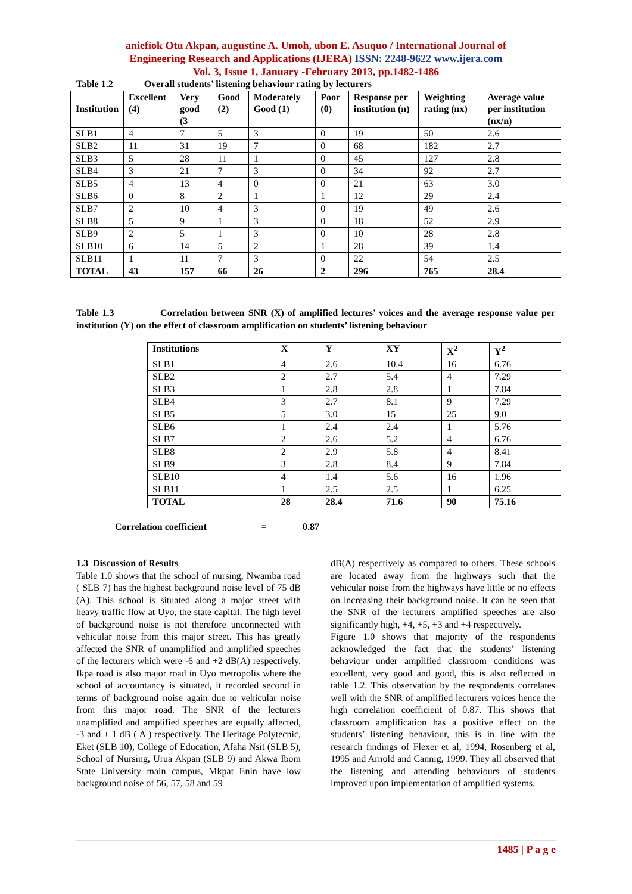aniefiok Otu Akpan, augustine A. Umoh, ubon E. Asuquo / International Journal of
Engineering Research and Applications (IJERA) ISSN: 2248-9622 www.ijera.com
Vol. 3, Issue 1, January -February 2013, pp.1482-1486
Table 1.2 Overall students’ listening behaviour rating by lecturers
| Institution | Excellent (4) | Very good (3 | Good (2) | Moderately Good (1) | Poor (0) | Response per institution (n) | Weighting rating (nx) | Average value per institution (nx/n) |
| --- | --- | --- | --- | --- | --- | --- | --- | --- |
| SLB1 | 4 | 7 | 5 | 3 | 0 | 19 | 50 | 2.6 |
| SLB2 | 11 | 31 | 19 | 7 | 0 | 68 | 182 | 2.7 |
| SLB3 | 5 | 28 | 11 | 1 | 0 | 45 | 127 | 2.8 |
| SLB4 | 3 | 21 | 7 | 3 | 0 | 34 | 92 | 2.7 |
| SLB5 | 4 | 13 | 4 | 0 | 0 | 21 | 63 | 3.0 |
| SLB6 | 0 | 8 | 2 | 1 | 1 | 12 | 29 | 2.4 |
| SLB7 | 2 | 10 | 4 | 3 | 0 | 19 | 49 | 2.6 |
| SLB8 | 5 | 9 | 1 | 3 | 0 | 18 | 52 | 2.9 |
| SLB9 | 2 | 5 | 1 | 3 | 0 | 10 | 28 | 2.8 |
| SLB10 | 6 | 14 | 5 | 2 | 1 | 28 | 39 | 1.4 |
| SLB11 | 1 | 11 | 7 | 3 | 0 | 22 | 54 | 2.5 |
| TOTAL | 43 | 157 | 66 | 26 | 2 | 296 | 765 | 28.4 |
Table 1.3 Correlation between SNR (X) of amplified lectures’ voices and the average response value per institution (Y) on the effect of classroom amplification on students’ listening behaviour
| Institutions | X | Y | XY | X<sup>2</sup> | Y<sup>2</sup> |
| --- | --- | --- | --- | --- | --- |
| SLB1 | 4 | 2.6 | 10.4 | 16 | 6.76 |
| SLB2 | 2 | 2.7 | 5.4 | 4 | 7.29 |
| SLB3 | 1 | 2.8 | 2.8 | 1 | 7.84 |
| SLB4 | 3 | 2.7 | 8.1 | 9 | 7.29 |
| SLB5 | 5 | 3.0 | 15 | 25 | 9.0 |
| SLB6 | 1 | 2.4 | 2.4 | 1 | 5.76 |
| SLB7 | 2 | 2.6 | 5.2 | 4 | 6.76 |
| SLB8 | 2 | 2.9 | 5.8 | 4 | 8.41 |
| SLB9 | 3 | 2.8 | 8.4 | 9 | 7.84 |
| SLB10 | 4 | 1.4 | 5.6 | 16 | 1.96 |
| SLB11 | 1 | 2.5 | 2.5 | 1 | 6.25 |
| TOTAL | 28 | 28.4 | 71.6 | 90 | 75.16 |
Correlation coefficient = 0.87
1.3 Discussion of Results
Table 1.0 shows that the school of nursing, Nwaniba road ( SLB 7) has the highest background noise level of 75 dB (A). This school is situated along a major street with heavy traffic flow at Uyo, the state capital. The high level of background noise is not therefore unconnected with vehicular noise from this major street. This has greatly affected the SNR of unamplified and amplified speeches of the lecturers which were -6 and +2 dB(A) respectively. Ikpa road is also major road in Uyo metropolis where the school of accountancy is situated, it recorded second in terms of background noise again due to vehicular noise from this major road. The SNR of the lecturers unamplified and amplified speeches are equally affected, -3 and + 1 dB ( A ) respectively. The Heritage Polytecnic, Eket (SLB 10), College of Education, Afaha Nsit (SLB 5), School of Nursing, Urua Akpan (SLB 9) and Akwa Ibom State University main campus, Mkpat Enin have low background noise of 56, 57, 58 and 59
dB(A) respectively as compared to others. These schools are located away from the highways such that the vehicular noise from the highways have little or no effects on increasing their background noise. It can be seen that the SNR of the lecturers amplified speeches are also significantly high, +4, +5, +3 and +4 respectively.
Figure 1.0 shows that majority of the respondents acknowledged the fact that the students’ listening behaviour under amplified classroom conditions was excellent, very good and good, this is also reflected in table 1.2. This observation by the respondents correlates well with the SNR of amplified lecturers voices hence the high correlation coefficient of 0.87. This shows that classroom amplification has a positive effect on the students’ listening behaviour, this is in line with the research findings of Flexer et al, 1994, Rosenberg et al, 1995 and Arnold and Cannig, 1999. They all observed that the listening and attending behaviours of students improved upon implementation of amplified systems.
1485 | P a g e